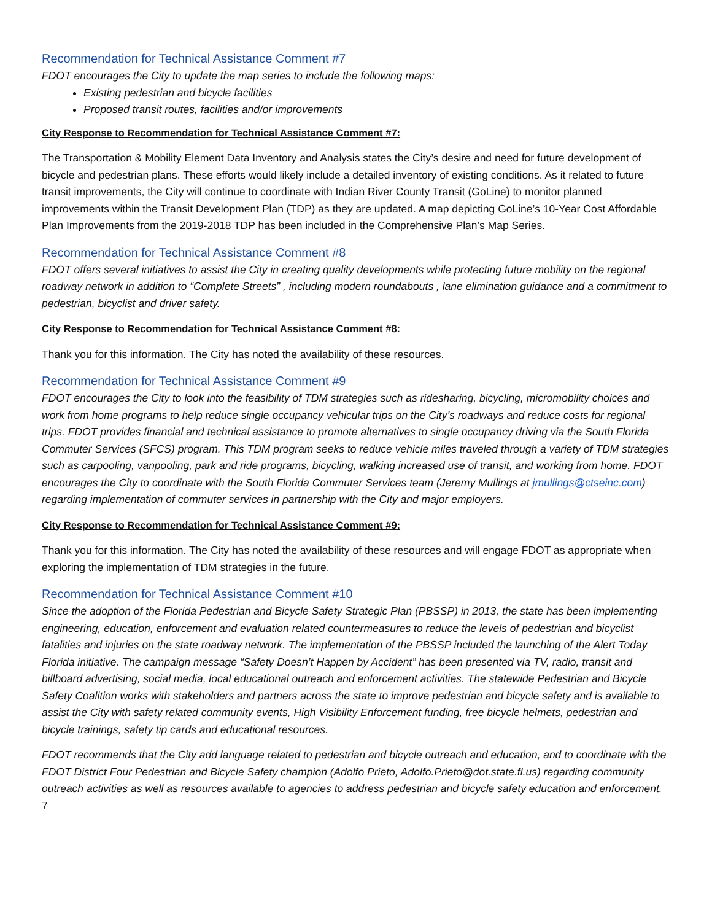Recommendation for Technical Assistance Comment #7
FDOT encourages the City to update the map series to include the following maps:
Existing pedestrian and bicycle facilities
Proposed transit routes, facilities and/or improvements
City Response to Recommendation for Technical Assistance Comment #7:
The Transportation & Mobility Element Data Inventory and Analysis states the City’s desire and need for future development of bicycle and pedestrian plans. These efforts would likely include a detailed inventory of existing conditions. As it related to future transit improvements, the City will continue to coordinate with Indian River County Transit (GoLine) to monitor planned improvements within the Transit Development Plan (TDP) as they are updated. A map depicting GoLine’s 10-Year Cost Affordable Plan Improvements from the 2019-2018 TDP has been included in the Comprehensive Plan’s Map Series.
Recommendation for Technical Assistance Comment #8
FDOT offers several initiatives to assist the City in creating quality developments while protecting future mobility on the regional roadway network in addition to “Complete Streets” , including modern roundabouts , lane elimination guidance and a commitment to pedestrian, bicyclist and driver safety.
City Response to Recommendation for Technical Assistance Comment #8:
Thank you for this information. The City has noted the availability of these resources.
Recommendation for Technical Assistance Comment #9
FDOT encourages the City to look into the feasibility of TDM strategies such as ridesharing, bicycling, micromobility choices and work from home programs to help reduce single occupancy vehicular trips on the City’s roadways and reduce costs for regional trips. FDOT provides financial and technical assistance to promote alternatives to single occupancy driving via the South Florida Commuter Services (SFCS) program. This TDM program seeks to reduce vehicle miles traveled through a variety of TDM strategies such as carpooling, vanpooling, park and ride programs, bicycling, walking increased use of transit, and working from home. FDOT encourages the City to coordinate with the South Florida Commuter Services team (Jeremy Mullings at jmullings@ctseinc.com) regarding implementation of commuter services in partnership with the City and major employers.
City Response to Recommendation for Technical Assistance Comment #9:
Thank you for this information. The City has noted the availability of these resources and will engage FDOT as appropriate when exploring the implementation of TDM strategies in the future.
Recommendation for Technical Assistance Comment #10
Since the adoption of the Florida Pedestrian and Bicycle Safety Strategic Plan (PBSSP) in 2013, the state has been implementing engineering, education, enforcement and evaluation related countermeasures to reduce the levels of pedestrian and bicyclist fatalities and injuries on the state roadway network. The implementation of the PBSSP included the launching of the Alert Today Florida initiative. The campaign message “Safety Doesn’t Happen by Accident” has been presented via TV, radio, transit and billboard advertising, social media, local educational outreach and enforcement activities. The statewide Pedestrian and Bicycle Safety Coalition works with stakeholders and partners across the state to improve pedestrian and bicycle safety and is available to assist the City with safety related community events, High Visibility Enforcement funding, free bicycle helmets, pedestrian and bicycle trainings, safety tip cards and educational resources.
FDOT recommends that the City add language related to pedestrian and bicycle outreach and education, and to coordinate with the FDOT District Four Pedestrian and Bicycle Safety champion (Adolfo Prieto, Adolfo.Prieto@dot.state.fl.us) regarding community outreach activities as well as resources available to agencies to address pedestrian and bicycle safety education and enforcement.
7